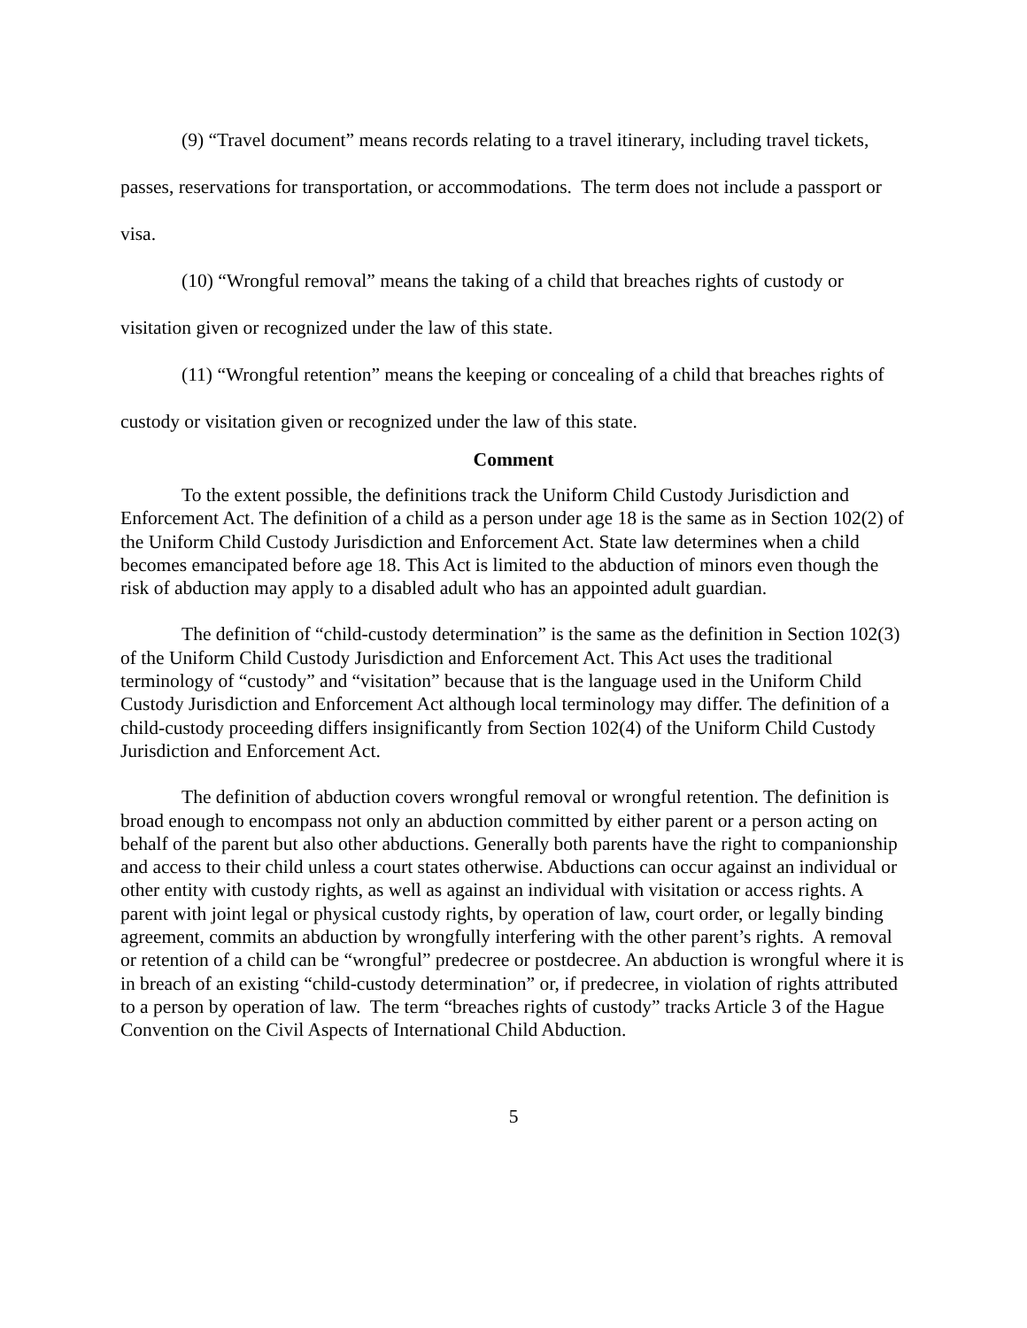(9) “Travel document” means records relating to a travel itinerary, including travel tickets, passes, reservations for transportation, or accommodations. The term does not include a passport or visa.
(10) “Wrongful removal” means the taking of a child that breaches rights of custody or visitation given or recognized under the law of this state.
(11) “Wrongful retention” means the keeping or concealing of a child that breaches rights of custody or visitation given or recognized under the law of this state.
Comment
To the extent possible, the definitions track the Uniform Child Custody Jurisdiction and Enforcement Act. The definition of a child as a person under age 18 is the same as in Section 102(2) of the Uniform Child Custody Jurisdiction and Enforcement Act. State law determines when a child becomes emancipated before age 18. This Act is limited to the abduction of minors even though the risk of abduction may apply to a disabled adult who has an appointed adult guardian.
The definition of “child-custody determination” is the same as the definition in Section 102(3) of the Uniform Child Custody Jurisdiction and Enforcement Act. This Act uses the traditional terminology of “custody” and “visitation” because that is the language used in the Uniform Child Custody Jurisdiction and Enforcement Act although local terminology may differ. The definition of a child-custody proceeding differs insignificantly from Section 102(4) of the Uniform Child Custody Jurisdiction and Enforcement Act.
The definition of abduction covers wrongful removal or wrongful retention. The definition is broad enough to encompass not only an abduction committed by either parent or a person acting on behalf of the parent but also other abductions. Generally both parents have the right to companionship and access to their child unless a court states otherwise. Abductions can occur against an individual or other entity with custody rights, as well as against an individual with visitation or access rights. A parent with joint legal or physical custody rights, by operation of law, court order, or legally binding agreement, commits an abduction by wrongfully interfering with the other parent’s rights. A removal or retention of a child can be “wrongful” predecree or postdecree. An abduction is wrongful where it is in breach of an existing “child-custody determination” or, if predecree, in violation of rights attributed to a person by operation of law. The term “breaches rights of custody” tracks Article 3 of the Hague Convention on the Civil Aspects of International Child Abduction.
5